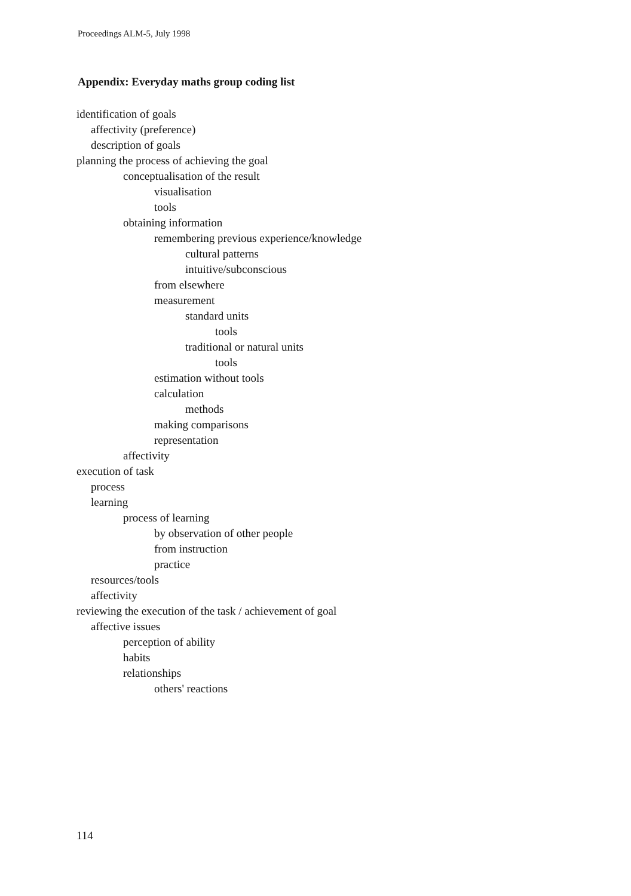Proceedings ALM-5, July 1998
Appendix: Everyday maths group coding list
identification of goals
affectivity (preference)
description of goals
planning the process of achieving the goal
conceptualisation of the result
visualisation
tools
obtaining information
remembering previous experience/knowledge
cultural patterns
intuitive/subconscious
from elsewhere
measurement
standard units
tools
traditional or natural units
tools
estimation without tools
calculation
methods
making comparisons
representation
affectivity
execution of task
process
learning
process of learning
by observation of other people
from instruction
practice
resources/tools
affectivity
reviewing the execution of the task / achievement of goal
affective issues
perception of ability
habits
relationships
others' reactions
114